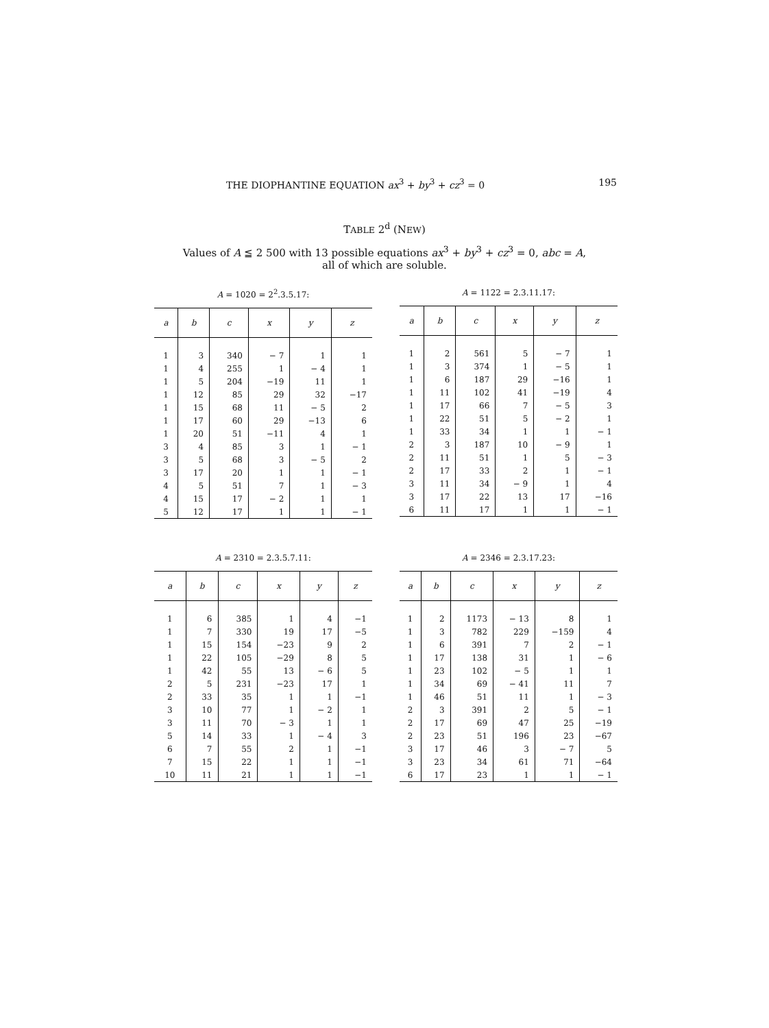THE DIOPHANTINE EQUATION ax<sup>3</sup> + by<sup>3</sup> + cz<sup>3</sup> = 0 195
TABLE 2<sup>d</sup> (NEW)
Values of A ≦ 2 500 with 13 possible equations ax<sup>3</sup> + by<sup>3</sup> + cz<sup>3</sup> = 0, abc = A,
all of which are soluble.
A = 1020 = 2<sup>2</sup>.3.5.17:
| a | b | c | x | y | z |
| --- | --- | --- | --- | --- | --- |
| 1 | 3 | 340 | − 7 | 1 | 1 |
| 1 | 4 | 255 | 1 | − 4 | 1 |
| 1 | 5 | 204 | −19 | 11 | 1 |
| 1 | 12 | 85 | 29 | 32 | −17 |
| 1 | 15 | 68 | 11 | − 5 | 2 |
| 1 | 17 | 60 | 29 | −13 | 6 |
| 1 | 20 | 51 | −11 | 4 | 1 |
| 3 | 4 | 85 | 3 | 1 | − 1 |
| 3 | 5 | 68 | 3 | − 5 | 2 |
| 3 | 17 | 20 | 1 | 1 | − 1 |
| 4 | 5 | 51 | 7 | 1 | − 3 |
| 4 | 15 | 17 | − 2 | 1 | 1 |
| 5 | 12 | 17 | 1 | 1 | − 1 |
A = 1122 = 2.3.11.17:
| a | b | c | x | y | z |
| --- | --- | --- | --- | --- | --- |
| 1 | 2 | 561 | 5 | − 7 | 1 |
| 1 | 3 | 374 | 1 | − 5 | 1 |
| 1 | 6 | 187 | 29 | −16 | 1 |
| 1 | 11 | 102 | 41 | −19 | 4 |
| 1 | 17 | 66 | 7 | − 5 | 3 |
| 1 | 22 | 51 | 5 | − 2 | 1 |
| 1 | 33 | 34 | 1 | 1 | − 1 |
| 2 | 3 | 187 | 10 | − 9 | 1 |
| 2 | 11 | 51 | 1 | 5 | − 3 |
| 2 | 17 | 33 | 2 | 1 | − 1 |
| 3 | 11 | 34 | − 9 | 1 | 4 |
| 3 | 17 | 22 | 13 | 17 | −16 |
| 6 | 11 | 17 | 1 | 1 | − 1 |
A = 2310 = 2.3.5.7.11:
| a | b | c | x | y | z |
| --- | --- | --- | --- | --- | --- |
| 1 | 6 | 385 | 1 | 4 | −1 |
| 1 | 7 | 330 | 19 | 17 | −5 |
| 1 | 15 | 154 | −23 | 9 | 2 |
| 1 | 22 | 105 | −29 | 8 | 5 |
| 1 | 42 | 55 | 13 | − 6 | 5 |
| 2 | 5 | 231 | −23 | 17 | 1 |
| 2 | 33 | 35 | 1 | 1 | −1 |
| 3 | 10 | 77 | 1 | − 2 | 1 |
| 3 | 11 | 70 | − 3 | 1 | 1 |
| 5 | 14 | 33 | 1 | − 4 | 3 |
| 6 | 7 | 55 | 2 | 1 | −1 |
| 7 | 15 | 22 | 1 | 1 | −1 |
| 10 | 11 | 21 | 1 | 1 | −1 |
A = 2346 = 2.3.17.23:
| a | b | c | x | y | z |
| --- | --- | --- | --- | --- | --- |
| 1 | 2 | 1173 | − 13 | 8 | 1 |
| 1 | 3 | 782 | 229 | −159 | 4 |
| 1 | 6 | 391 | 7 | 2 | − 1 |
| 1 | 17 | 138 | 31 | 1 | − 6 |
| 1 | 23 | 102 | − 5 | 1 | 1 |
| 1 | 34 | 69 | − 41 | 11 | 7 |
| 1 | 46 | 51 | 11 | 1 | − 3 |
| 2 | 3 | 391 | 2 | 5 | − 1 |
| 2 | 17 | 69 | 47 | 25 | −19 |
| 2 | 23 | 51 | 196 | 23 | −67 |
| 3 | 17 | 46 | 3 | − 7 | 5 |
| 3 | 23 | 34 | 61 | 71 | −64 |
| 6 | 17 | 23 | 1 | 1 | − 1 |